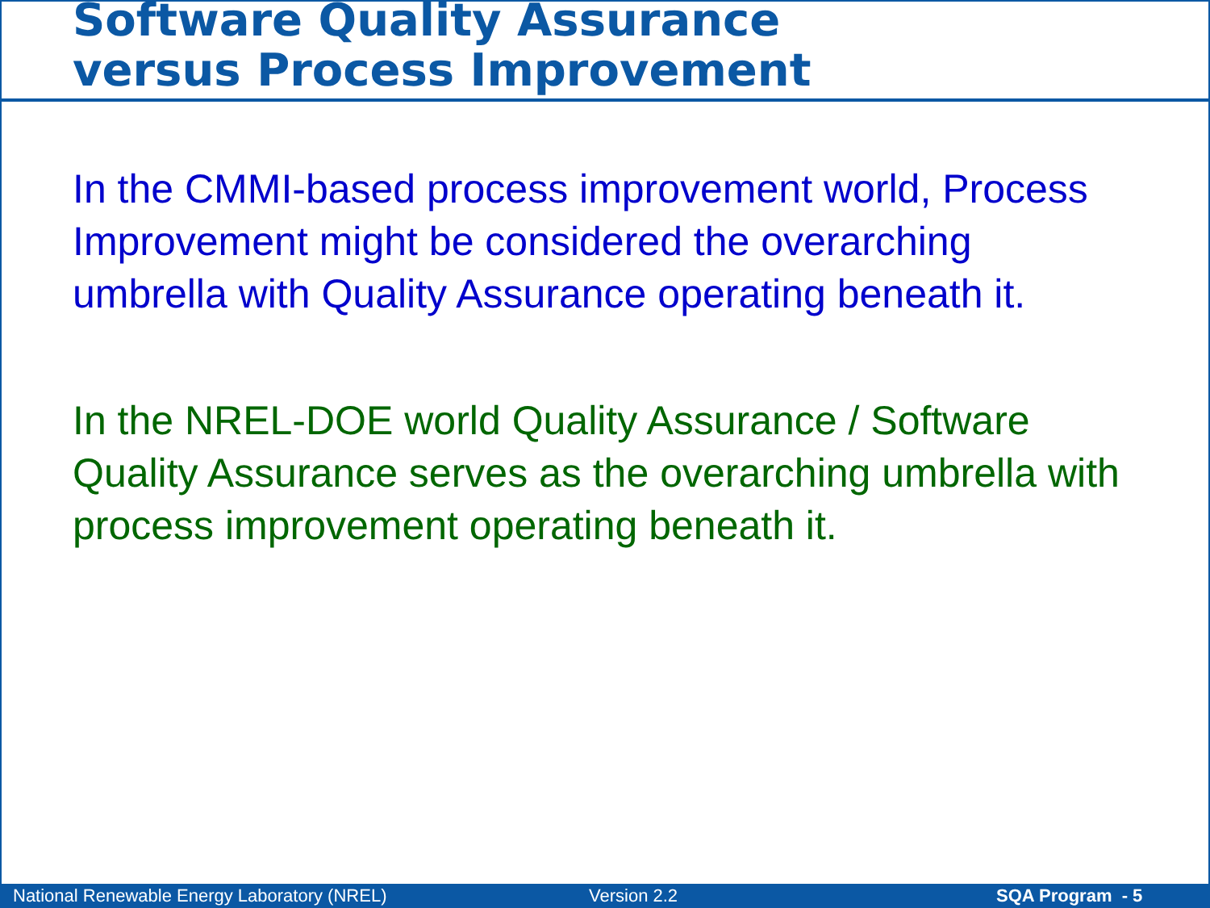Software Quality Assurance
versus Process Improvement
In the CMMI-based process improvement world, Process Improvement might be considered the overarching umbrella with Quality Assurance operating beneath it.
In the NREL-DOE world Quality Assurance / Software Quality Assurance serves as the overarching umbrella with process improvement operating beneath it.
National Renewable Energy Laboratory (NREL) Version 2.2 SQA Program - 5